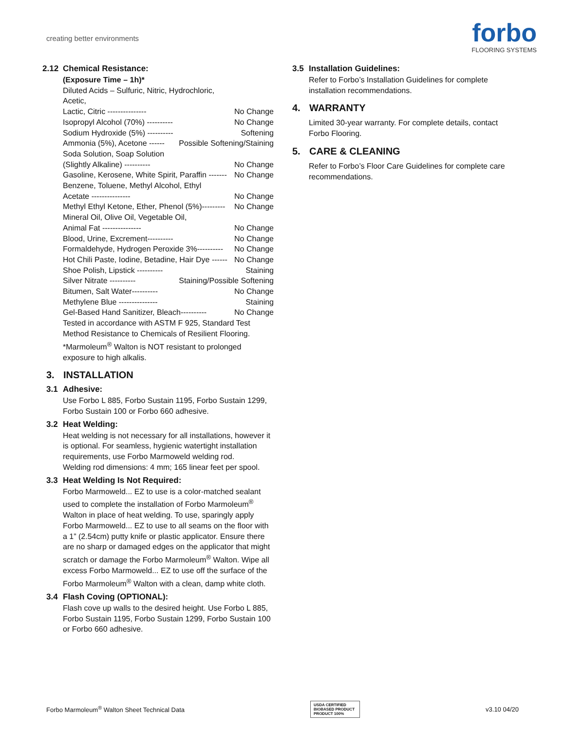creating better environments
forbo
FLOORING SYSTEMS
2.12 Chemical Resistance:
(Exposure Time – 1h)*
Diluted Acids – Sulfuric, Nitric, Hydrochloric,
Acetic,
Lactic, Citric --------------- No Change
Isopropyl Alcohol (70%) ---------- No Change
Sodium Hydroxide (5%) ---------- Softening
Ammonia (5%), Acetone ------ Possible Softening/Staining
Soda Solution, Soap Solution
(Slightly Alkaline) ---------- No Change
Gasoline, Kerosene, White Spirit, Paraffin ------- No Change
Benzene, Toluene, Methyl Alcohol, Ethyl
Acetate --------------- No Change
Methyl Ethyl Ketone, Ether, Phenol (5%)--------- No Change
Mineral Oil, Olive Oil, Vegetable Oil,
Animal Fat --------------- No Change
Blood, Urine, Excrement---------- No Change
Formaldehyde, Hydrogen Peroxide 3%---------- No Change
Hot Chili Paste, Iodine, Betadine, Hair Dye ------ No Change
Shoe Polish, Lipstick ---------- Staining
Silver Nitrate ---------- Staining/Possible Softening
Bitumen, Salt Water---------- No Change
Methylene Blue --------------- Staining
Gel-Based Hand Sanitizer, Bleach---------- No Change
Tested in accordance with ASTM F 925, Standard Test Method Resistance to Chemicals of Resilient Flooring.
*Marmoleum<sup>®</sup> Walton is NOT resistant to prolonged exposure to high alkalis.
3. INSTALLATION
3.1 Adhesive:
Use Forbo L 885, Forbo Sustain 1195, Forbo Sustain 1299, Forbo Sustain 100 or Forbo 660 adhesive.
3.2 Heat Welding:
Heat welding is not necessary for all installations, however it is optional. For seamless, hygienic watertight installation requirements, use Forbo Marmoweld welding rod.
Welding rod dimensions: 4 mm; 165 linear feet per spool.
3.3 Heat Welding Is Not Required:
Forbo Marmoweld... EZ to use is a color-matched sealant used to complete the installation of Forbo Marmoleum<sup>®</sup> Walton in place of heat welding. To use, sparingly apply Forbo Marmoweld... EZ to use to all seams on the floor with a 1” (2.54cm) putty knife or plastic applicator. Ensure there are no sharp or damaged edges on the applicator that might scratch or damage the Forbo Marmoleum<sup>®</sup> Walton. Wipe all excess Forbo Marmoweld... EZ to use off the surface of the Forbo Marmoleum<sup>®</sup> Walton with a clean, damp white cloth.
3.4 Flash Coving (OPTIONAL):
Flash cove up walls to the desired height. Use Forbo L 885, Forbo Sustain 1195, Forbo Sustain 1299, Forbo Sustain 100 or Forbo 660 adhesive.
3.5 Installation Guidelines:
Refer to Forbo’s Installation Guidelines for complete installation recommendations.
4. WARRANTY
Limited 30-year warranty. For complete details, contact Forbo Flooring.
5. CARE & CLEANING
Refer to Forbo’s Floor Care Guidelines for complete care recommendations.
Forbo Marmoleum<sup>®</sup> Walton Sheet Technical Data USDA CERTIFIED BIOBASED PRODUCT
PRODUCT 100% v3.10 04/20